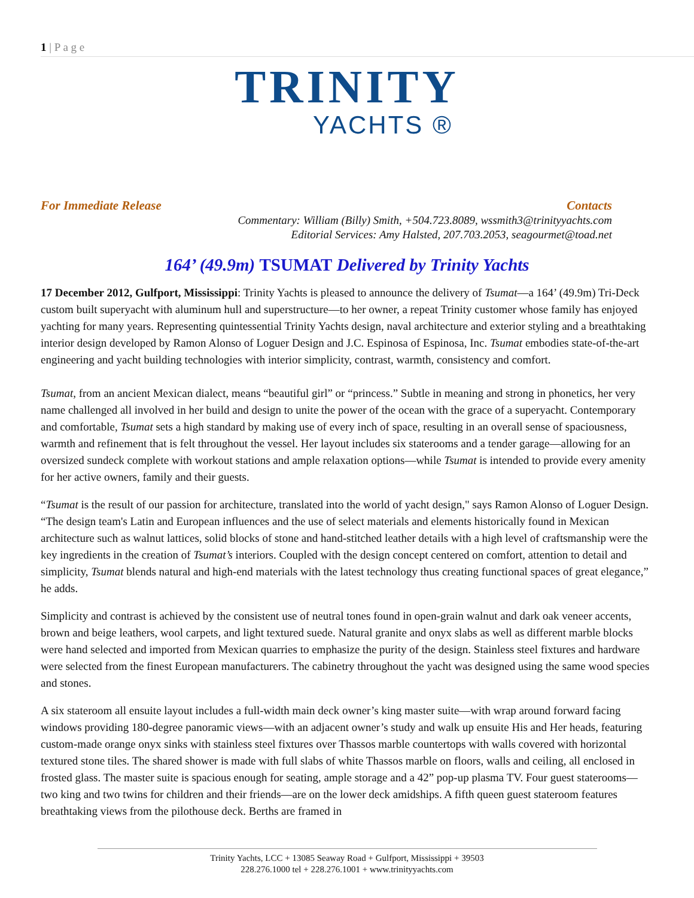1 | P a g e
TRINITY
YACHTS ®
For Immediate Release Contacts
Commentary: William (Billy) Smith, +504.723.8089, wssmith3@trinityyachts.com
Editorial Services: Amy Halsted, 207.703.2053, seagourmet@toad.net
164’ (49.9m) TSUMAT Delivered by Trinity Yachts
17 December 2012, Gulfport, Mississippi: Trinity Yachts is pleased to announce the delivery of Tsumat—a 164’ (49.9m) Tri-Deck custom built superyacht with aluminum hull and superstructure—to her owner, a repeat Trinity customer whose family has enjoyed yachting for many years. Representing quintessential Trinity Yachts design, naval architecture and exterior styling and a breathtaking interior design developed by Ramon Alonso of Loguer Design and J.C. Espinosa of Espinosa, Inc. Tsumat embodies state-of-the-art engineering and yacht building technologies with interior simplicity, contrast, warmth, consistency and comfort.
Tsumat, from an ancient Mexican dialect, means “beautiful girl” or “princess.” Subtle in meaning and strong in phonetics, her very name challenged all involved in her build and design to unite the power of the ocean with the grace of a superyacht. Contemporary and comfortable, Tsumat sets a high standard by making use of every inch of space, resulting in an overall sense of spaciousness, warmth and refinement that is felt throughout the vessel. Her layout includes six staterooms and a tender garage—allowing for an oversized sundeck complete with workout stations and ample relaxation options—while Tsumat is intended to provide every amenity for her active owners, family and their guests.
“Tsumat is the result of our passion for architecture, translated into the world of yacht design," says Ramon Alonso of Loguer Design. “The design team's Latin and European influences and the use of select materials and elements historically found in Mexican architecture such as walnut lattices, solid blocks of stone and hand-stitched leather details with a high level of craftsmanship were the key ingredients in the creation of Tsumat’s interiors. Coupled with the design concept centered on comfort, attention to detail and simplicity, Tsumat blends natural and high-end materials with the latest technology thus creating functional spaces of great elegance,” he adds.
Simplicity and contrast is achieved by the consistent use of neutral tones found in open-grain walnut and dark oak veneer accents, brown and beige leathers, wool carpets, and light textured suede. Natural granite and onyx slabs as well as different marble blocks were hand selected and imported from Mexican quarries to emphasize the purity of the design. Stainless steel fixtures and hardware were selected from the finest European manufacturers. The cabinetry throughout the yacht was designed using the same wood species and stones.
A six stateroom all ensuite layout includes a full-width main deck owner’s king master suite—with wrap around forward facing windows providing 180-degree panoramic views—with an adjacent owner’s study and walk up ensuite His and Her heads, featuring custom-made orange onyx sinks with stainless steel fixtures over Thassos marble countertops with walls covered with horizontal textured stone tiles. The shared shower is made with full slabs of white Thassos marble on floors, walls and ceiling, all enclosed in frosted glass. The master suite is spacious enough for seating, ample storage and a 42” pop-up plasma TV. Four guest staterooms—two king and two twins for children and their friends—are on the lower deck amidships. A fifth queen guest stateroom features breathtaking views from the pilothouse deck. Berths are framed in
Trinity Yachts, LCC + 13085 Seaway Road + Gulfport, Mississippi + 39503
228.276.1000 tel + 228.276.1001 + www.trinityyachts.com